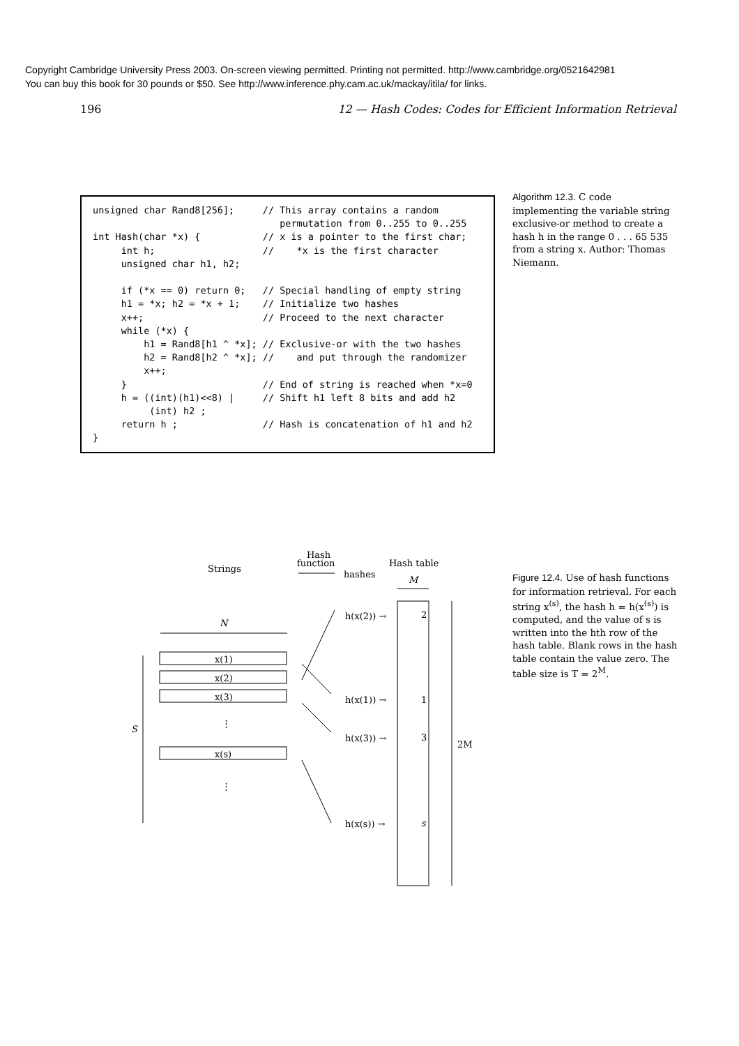Copyright Cambridge University Press 2003. On-screen viewing permitted. Printing not permitted. http://www.cambridge.org/0521642981
You can buy this book for 30 pounds or $50. See http://www.inference.phy.cam.ac.uk/mackay/itila/ for links.
196 12 — Hash Codes: Codes for Efficient Information Retrieval
unsigned char Rand8[256];     // This array contains a random
                                 permutation from 0..255 to 0..255
int Hash(char *x) {           // x is a pointer to the first char;
     int h;                   //    *x is the first character
     unsigned char h1, h2;

     if (*x == 0) return 0;   // Special handling of empty string
     h1 = *x; h2 = *x + 1;    // Initialize two hashes
     x++;                     // Proceed to the next character
     while (*x) {
         h1 = Rand8[h1 ^ *x]; // Exclusive-or with the two hashes
         h2 = Rand8[h2 ^ *x]; //    and put through the randomizer
         x++;
     }                        // End of string is reached when *x=0
     h = ((int)(h1)<<8) |     // Shift h1 left 8 bits and add h2
          (int) h2 ;
     return h ;               // Hash is concatenation of h1 and h2
}
Algorithm 12.3. C code implementing the variable string exclusive-or method to create a hash h in the range 0 . . . 65 535 from a string x. Author: Thomas Niemann.
Figure 12.4. Use of hash functions for information retrieval. For each string x<sup>(s)</sup>, the hash h = h(x<sup>(s)</sup>) is computed, and the value of s is written into the hth row of the hash table. Blank rows in the hash table contain the value zero. The table size is T = 2<sup>M</sup>.
Strings
Hash
function
hashes
Hash table
M
N
x(1)
x(2)
x(3)
x(s)
⋮
⋮
S
h(x(2)) →
h(x(1)) →
h(x(3)) →
h(x(s)) →
2
1
3
s
2M